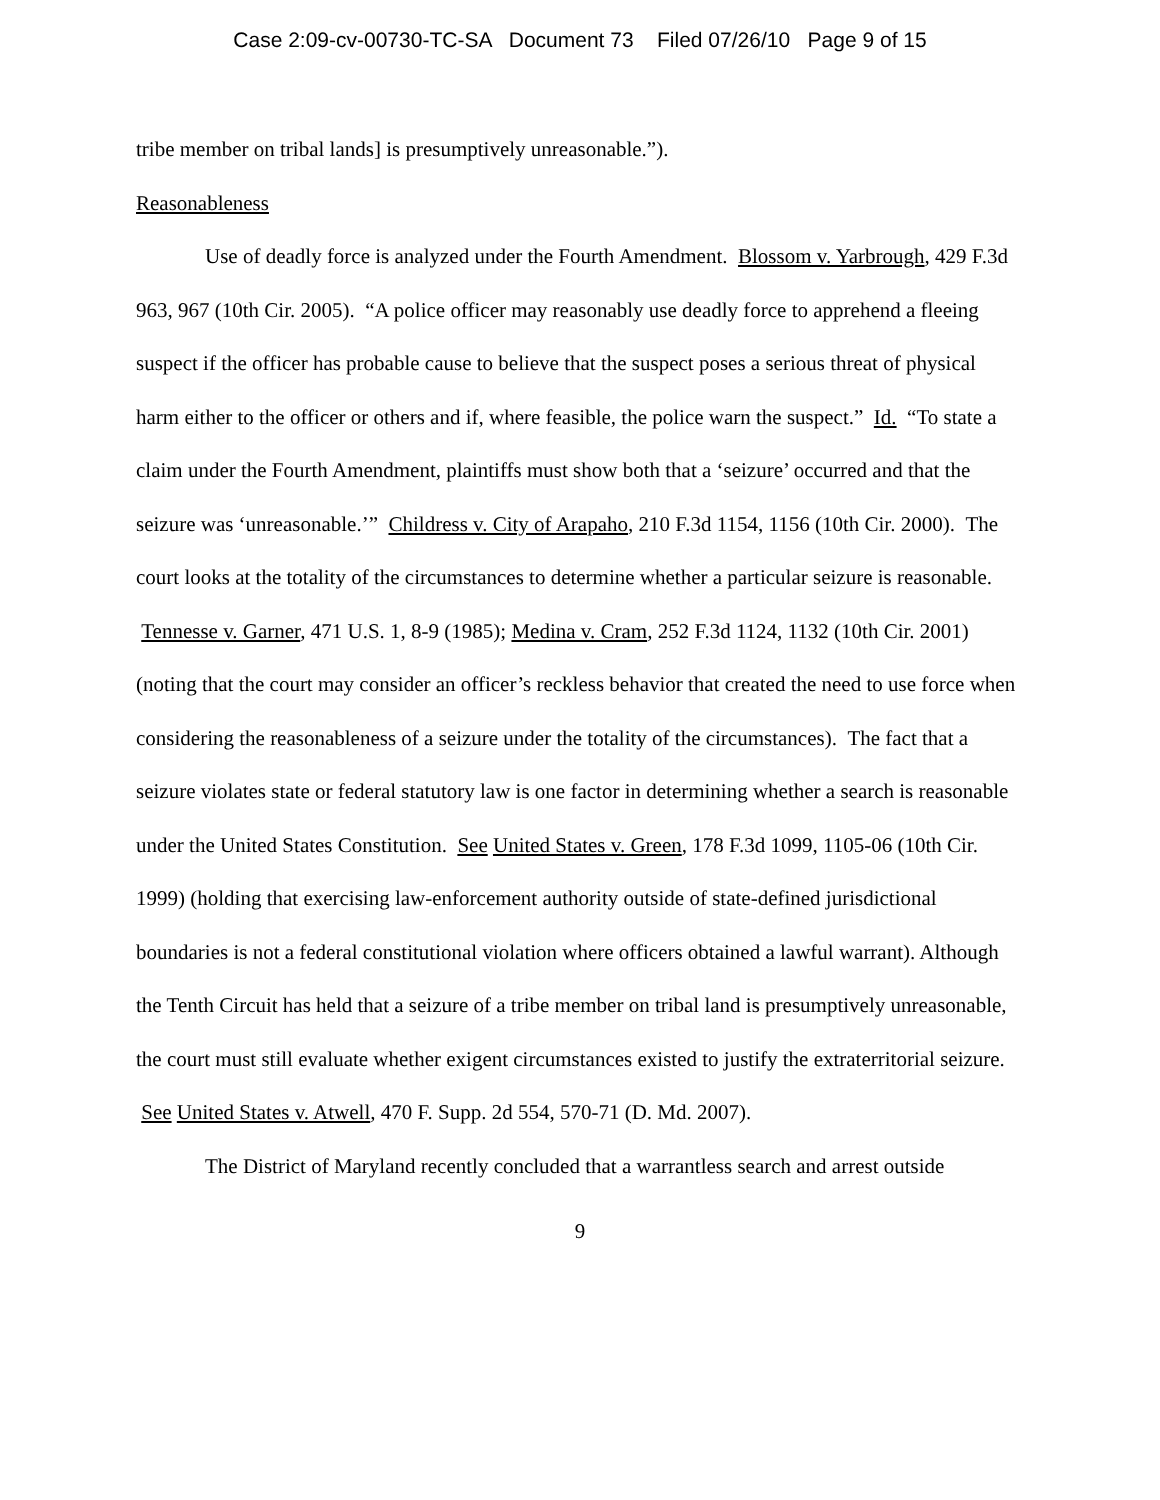Case 2:09-cv-00730-TC-SA Document 73 Filed 07/26/10 Page 9 of 15
tribe member on tribal lands] is presumptively unreasonable.”).
Reasonableness
Use of deadly force is analyzed under the Fourth Amendment. Blossom v. Yarbrough, 429 F.3d 963, 967 (10th Cir. 2005). “A police officer may reasonably use deadly force to apprehend a fleeing suspect if the officer has probable cause to believe that the suspect poses a serious threat of physical harm either to the officer or others and if, where feasible, the police warn the suspect.” Id. “To state a claim under the Fourth Amendment, plaintiffs must show both that a ‘seizure’ occurred and that the seizure was ‘unreasonable.’” Childress v. City of Arapaho, 210 F.3d 1154, 1156 (10th Cir. 2000). The court looks at the totality of the circumstances to determine whether a particular seizure is reasonable. Tennesse v. Garner, 471 U.S. 1, 8-9 (1985); Medina v. Cram, 252 F.3d 1124, 1132 (10th Cir. 2001) (noting that the court may consider an officer’s reckless behavior that created the need to use force when considering the reasonableness of a seizure under the totality of the circumstances). The fact that a seizure violates state or federal statutory law is one factor in determining whether a search is reasonable under the United States Constitution. See United States v. Green, 178 F.3d 1099, 1105-06 (10th Cir. 1999) (holding that exercising law-enforcement authority outside of state-defined jurisdictional boundaries is not a federal constitutional violation where officers obtained a lawful warrant). Although the Tenth Circuit has held that a seizure of a tribe member on tribal land is presumptively unreasonable, the court must still evaluate whether exigent circumstances existed to justify the extraterritorial seizure. See United States v. Atwell, 470 F. Supp. 2d 554, 570-71 (D. Md. 2007).
The District of Maryland recently concluded that a warrantless search and arrest outside
9